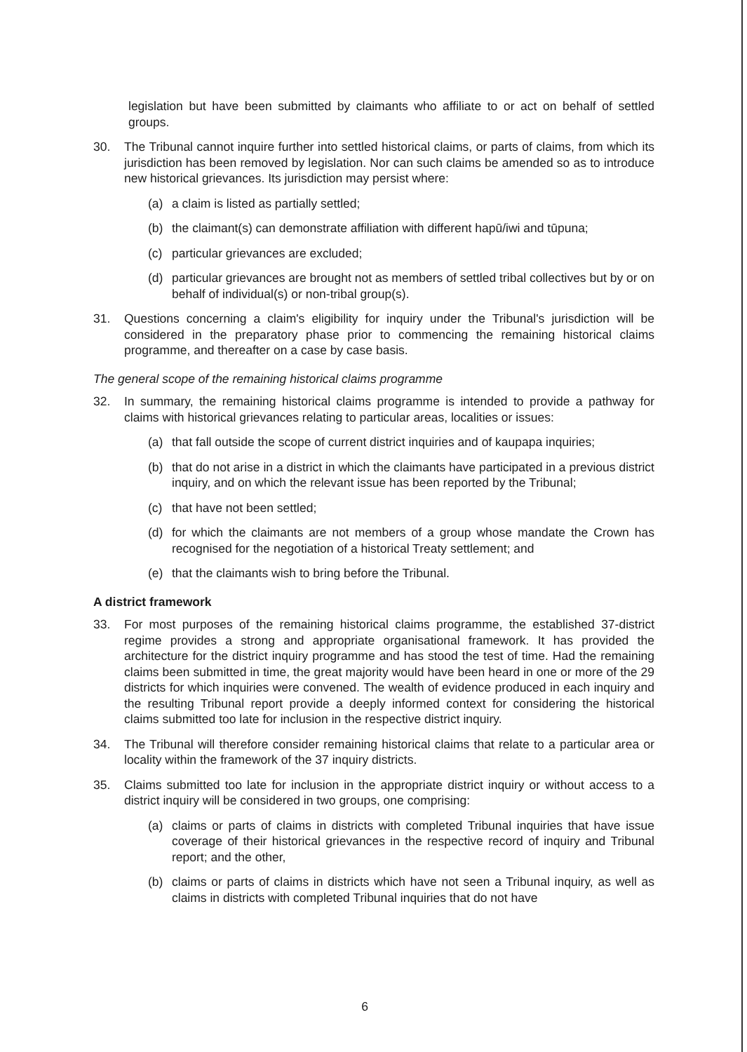legislation but have been submitted by claimants who affiliate to or act on behalf of settled groups.
30. The Tribunal cannot inquire further into settled historical claims, or parts of claims, from which its jurisdiction has been removed by legislation. Nor can such claims be amended so as to introduce new historical grievances. Its jurisdiction may persist where:
(a) a claim is listed as partially settled;
(b) the claimant(s) can demonstrate affiliation with different hapū/iwi and tūpuna;
(c) particular grievances are excluded;
(d) particular grievances are brought not as members of settled tribal collectives but by or on behalf of individual(s) or non-tribal group(s).
31. Questions concerning a claim's eligibility for inquiry under the Tribunal's jurisdiction will be considered in the preparatory phase prior to commencing the remaining historical claims programme, and thereafter on a case by case basis.
The general scope of the remaining historical claims programme
32. In summary, the remaining historical claims programme is intended to provide a pathway for claims with historical grievances relating to particular areas, localities or issues:
(a) that fall outside the scope of current district inquiries and of kaupapa inquiries;
(b) that do not arise in a district in which the claimants have participated in a previous district inquiry, and on which the relevant issue has been reported by the Tribunal;
(c) that have not been settled;
(d) for which the claimants are not members of a group whose mandate the Crown has recognised for the negotiation of a historical Treaty settlement; and
(e) that the claimants wish to bring before the Tribunal.
A district framework
33. For most purposes of the remaining historical claims programme, the established 37-district regime provides a strong and appropriate organisational framework. It has provided the architecture for the district inquiry programme and has stood the test of time. Had the remaining claims been submitted in time, the great majority would have been heard in one or more of the 29 districts for which inquiries were convened. The wealth of evidence produced in each inquiry and the resulting Tribunal report provide a deeply informed context for considering the historical claims submitted too late for inclusion in the respective district inquiry.
34. The Tribunal will therefore consider remaining historical claims that relate to a particular area or locality within the framework of the 37 inquiry districts.
35. Claims submitted too late for inclusion in the appropriate district inquiry or without access to a district inquiry will be considered in two groups, one comprising:
(a) claims or parts of claims in districts with completed Tribunal inquiries that have issue coverage of their historical grievances in the respective record of inquiry and Tribunal report; and the other,
(b) claims or parts of claims in districts which have not seen a Tribunal inquiry, as well as claims in districts with completed Tribunal inquiries that do not have
6